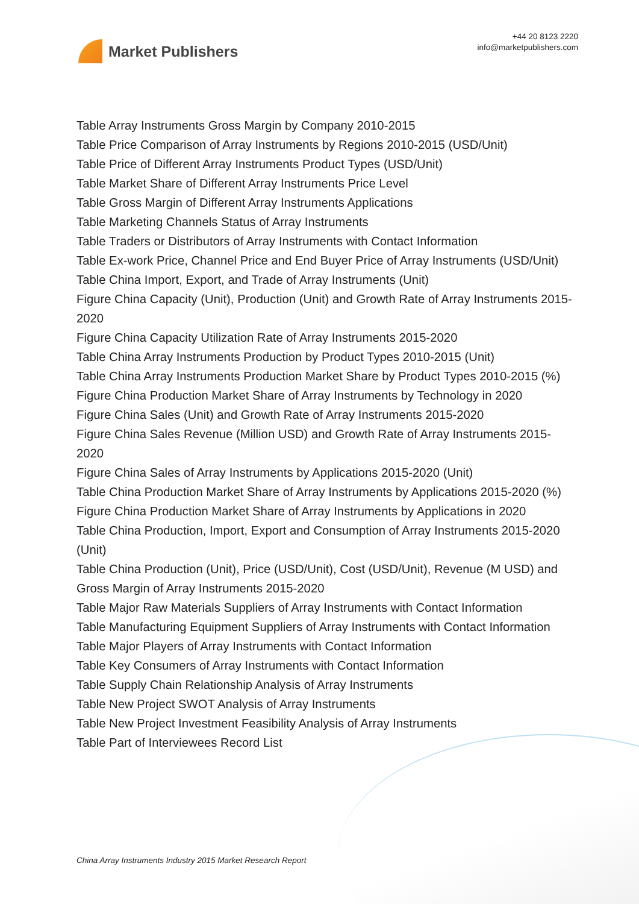Market Publishers
+44 20 8123 2220
info@marketpublishers.com
Table Array Instruments Gross Margin by Company 2010-2015
Table Price Comparison of Array Instruments by Regions 2010-2015 (USD/Unit)
Table Price of Different Array Instruments Product Types (USD/Unit)
Table Market Share of Different Array Instruments Price Level
Table Gross Margin of Different Array Instruments Applications
Table Marketing Channels Status of Array Instruments
Table Traders or Distributors of Array Instruments with Contact Information
Table Ex-work Price, Channel Price and End Buyer Price of Array Instruments (USD/Unit)
Table China Import, Export, and Trade of Array Instruments (Unit)
Figure China Capacity (Unit), Production (Unit) and Growth Rate of Array Instruments 2015-2020
Figure China Capacity Utilization Rate of Array Instruments 2015-2020
Table China Array Instruments Production by Product Types 2010-2015 (Unit)
Table China Array Instruments Production Market Share by Product Types 2010-2015 (%)
Figure China Production Market Share of Array Instruments by Technology in 2020
Figure China Sales (Unit) and Growth Rate of Array Instruments 2015-2020
Figure China Sales Revenue (Million USD) and Growth Rate of Array Instruments 2015-2020
Figure China Sales of Array Instruments by Applications 2015-2020 (Unit)
Table China Production Market Share of Array Instruments by Applications 2015-2020 (%)
Figure China Production Market Share of Array Instruments by Applications in 2020
Table China Production, Import, Export and Consumption of Array Instruments 2015-2020 (Unit)
Table China Production (Unit), Price (USD/Unit), Cost (USD/Unit), Revenue (M USD) and Gross Margin of Array Instruments 2015-2020
Table Major Raw Materials Suppliers of Array Instruments with Contact Information
Table Manufacturing Equipment Suppliers of Array Instruments with Contact Information
Table Major Players of Array Instruments with Contact Information
Table Key Consumers of Array Instruments with Contact Information
Table Supply Chain Relationship Analysis of Array Instruments
Table New Project SWOT Analysis of Array Instruments
Table New Project Investment Feasibility Analysis of Array Instruments
Table Part of Interviewees Record List
China Array Instruments Industry 2015 Market Research Report